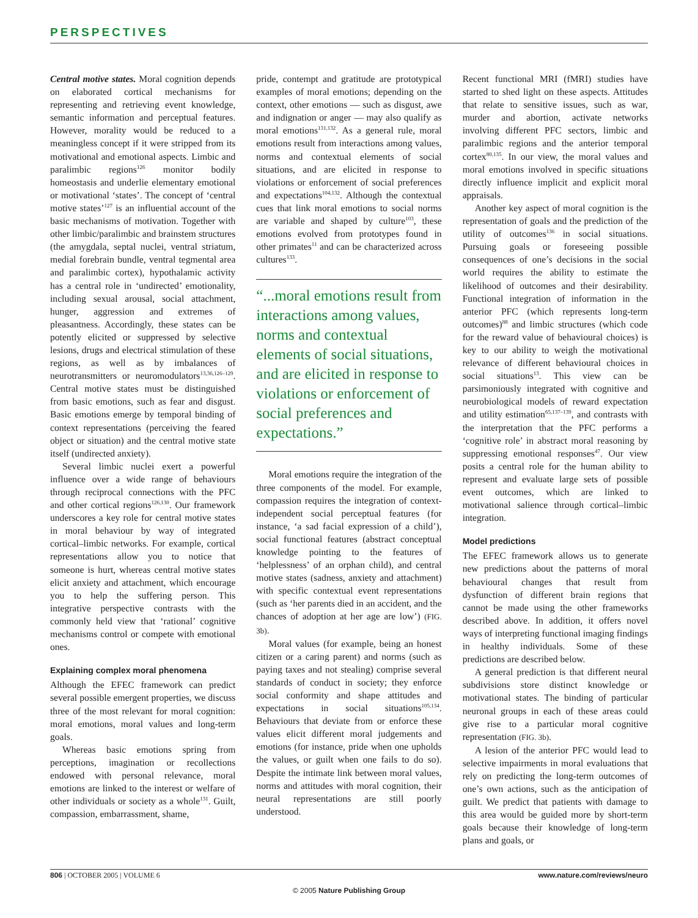PERSPECTIVES
Central motive states. Moral cognition depends on elaborated cortical mechanisms for representing and retrieving event knowledge, semantic information and perceptual features. However, morality would be reduced to a meaningless concept if it were stripped from its motivational and emotional aspects. Limbic and paralimbic regions<sup>126</sup> monitor bodily homeostasis and underlie elementary emotional or motivational ‘states’. The concept of ‘central motive states’<sup>127</sup> is an influential account of the basic mechanisms of motivation. Together with other limbic/paralimbic and brainstem structures (the amygdala, septal nuclei, ventral striatum, medial forebrain bundle, ventral tegmental area and paralimbic cortex), hypothalamic activity has a central role in ‘undirected’ emotionality, including sexual arousal, social attachment, hunger, aggression and extremes of pleasantness. Accordingly, these states can be potently elicited or suppressed by selective lesions, drugs and electrical stimulation of these regions, as well as by imbalances of neurotransmitters or neuromodulators<sup>13,36,126–129</sup>. Central motive states must be distinguished from basic emotions, such as fear and disgust. Basic emotions emerge by temporal binding of context representations (perceiving the feared object or situation) and the central motive state itself (undirected anxiety).
Several limbic nuclei exert a powerful influence over a wide range of behaviours through reciprocal connections with the PFC and other cortical regions<sup>126,130</sup>. Our framework underscores a key role for central motive states in moral behaviour by way of integrated cortical–limbic networks. For example, cortical representations allow you to notice that someone is hurt, whereas central motive states elicit anxiety and attachment, which encourage you to help the suffering person. This integrative perspective contrasts with the commonly held view that ‘rational’ cognitive mechanisms control or compete with emotional ones.
Explaining complex moral phenomena
Although the EFEC framework can predict several possible emergent properties, we discuss three of the most relevant for moral cognition: moral emotions, moral values and long-term goals.
Whereas basic emotions spring from perceptions, imagination or recollections endowed with personal relevance, moral emotions are linked to the interest or welfare of other individuals or society as a whole<sup>131</sup>. Guilt, compassion, embarrassment, shame,
pride, contempt and gratitude are prototypical examples of moral emotions; depending on the context, other emotions — such as disgust, awe and indignation or anger — may also qualify as moral emotions<sup>131,132</sup>. As a general rule, moral emotions result from interactions among values, norms and contextual elements of social situations, and are elicited in response to violations or enforcement of social preferences and expectations<sup>104,132</sup>. Although the contextual cues that link moral emotions to social norms are variable and shaped by culture<sup>103</sup>, these emotions evolved from prototypes found in other primates<sup>11</sup> and can be characterized across cultures<sup>133</sup>.
“...moral emotions result from interactions among values, norms and contextual elements of social situations, and are elicited in response to violations or enforcement of social preferences and expectations.”
Moral emotions require the integration of the three components of the model. For example, compassion requires the integration of context-independent social perceptual features (for instance, ‘a sad facial expression of a child’), social functional features (abstract conceptual knowledge pointing to the features of ‘helplessness’ of an orphan child), and central motive states (sadness, anxiety and attachment) with specific contextual event representations (such as ‘her parents died in an accident, and the chances of adoption at her age are low’) (FIG. 3b).
Moral values (for example, being an honest citizen or a caring parent) and norms (such as paying taxes and not stealing) comprise several standards of conduct in society; they enforce social conformity and shape attitudes and expectations in social situations<sup>105,134</sup>. Behaviours that deviate from or enforce these values elicit different moral judgements and emotions (for instance, pride when one upholds the values, or guilt when one fails to do so). Despite the intimate link between moral values, norms and attitudes with moral cognition, their neural representations are still poorly understood.
Recent functional MRI (fMRI) studies have started to shed light on these aspects. Attitudes that relate to sensitive issues, such as war, murder and abortion, activate networks involving different PFC sectors, limbic and paralimbic regions and the anterior temporal cortex<sup>80,135</sup>. In our view, the moral values and moral emotions involved in specific situations directly influence implicit and explicit moral appraisals.
Another key aspect of moral cognition is the representation of goals and the prediction of the utility of outcomes<sup>136</sup> in social situations. Pursuing goals or foreseeing possible consequences of one’s decisions in the social world requires the ability to estimate the likelihood of outcomes and their desirability. Functional integration of information in the anterior PFC (which represents long-term outcomes)<sup>88</sup> and limbic structures (which code for the reward value of behavioural choices) is key to our ability to weigh the motivational relevance of different behavioural choices in social situations<sup>13</sup>. This view can be parsimoniously integrated with cognitive and neurobiological models of reward expectation and utility estimation<sup>65,137–139</sup>, and contrasts with the interpretation that the PFC performs a ‘cognitive role’ in abstract moral reasoning by suppressing emotional responses<sup>47</sup>. Our view posits a central role for the human ability to represent and evaluate large sets of possible event outcomes, which are linked to motivational salience through cortical–limbic integration.
Model predictions
The EFEC framework allows us to generate new predictions about the patterns of moral behavioural changes that result from dysfunction of different brain regions that cannot be made using the other frameworks described above. In addition, it offers novel ways of interpreting functional imaging findings in healthy individuals. Some of these predictions are described below.
A general prediction is that different neural subdivisions store distinct knowledge or motivational states. The binding of particular neuronal groups in each of these areas could give rise to a particular moral cognitive representation (FIG. 3b).
A lesion of the anterior PFC would lead to selective impairments in moral evaluations that rely on predicting the long-term outcomes of one’s own actions, such as the anticipation of guilt. We predict that patients with damage to this area would be guided more by short-term goals because their knowledge of long-term plans and goals, or
806 | OCTOBER 2005 | VOLUME 6 www.nature.com/reviews/neuro
© 2005 Nature Publishing Group